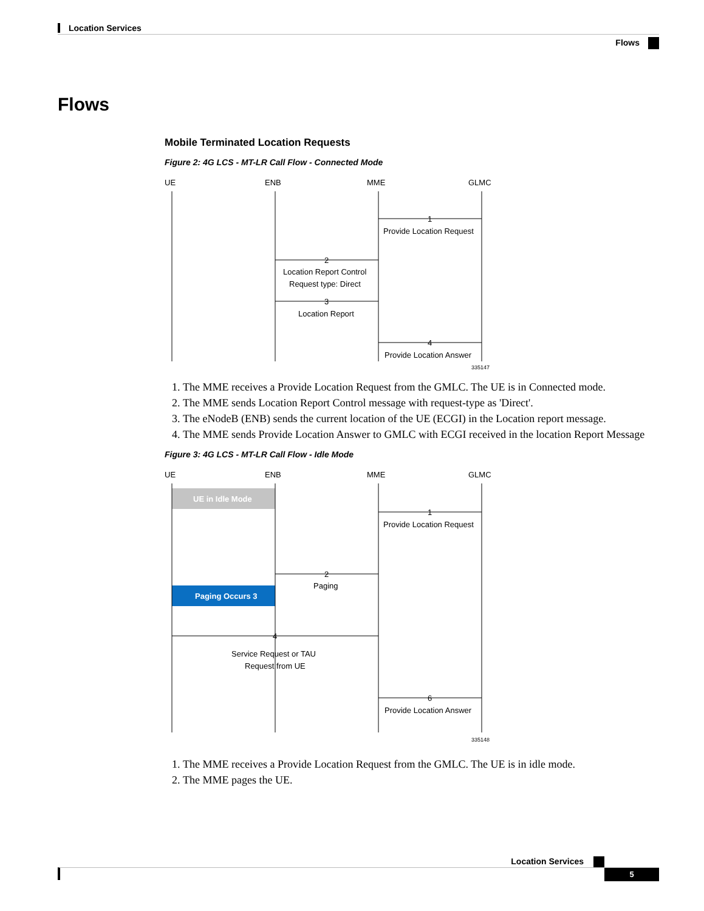Location Services
Flows
Flows
Mobile Terminated Location Requests
Figure 2: 4G LCS - MT-LR Call Flow - Connected Mode
UE
ENB
MME
GLMC
1
Provide Location Request
2
Location Report Control
Request type: Direct
3
Location Report
4
Provide Location Answer
335147
1. The MME receives a Provide Location Request from the GMLC. The UE is in Connected mode.
2. The MME sends Location Report Control message with request-type as 'Direct'.
3. The eNodeB (ENB) sends the current location of the UE (ECGI) in the Location report message.
4. The MME sends Provide Location Answer to GMLC with ECGI received in the location Report Message
Figure 3: 4G LCS - MT-LR Call Flow - Idle Mode
UE
ENB
MME
GLMC
UE in Idle Mode
1
Provide Location Request
2
Paging
Paging Occurs 3
4
Service Request or TAU
Request from UE
6
Provide Location Answer
335148
1. The MME receives a Provide Location Request from the GMLC. The UE is in idle mode.
2. The MME pages the UE.
Location Services
5